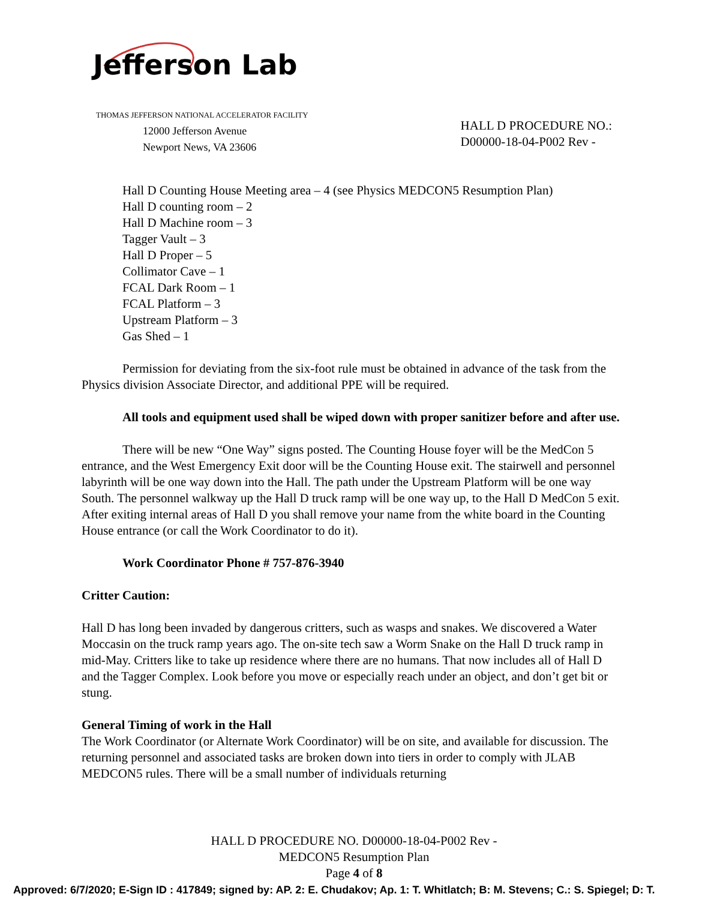Jefferson Lab
THOMAS JEFFERSON NATIONAL ACCELERATOR FACILITY
12000 Jefferson Avenue
Newport News, VA 23606
HALL D PROCEDURE NO.:
D00000-18-04-P002 Rev -
Hall D Counting House Meeting area – 4 (see Physics MEDCON5 Resumption Plan)
Hall D counting room – 2
Hall D Machine room – 3
Tagger Vault – 3
Hall D Proper – 5
Collimator Cave – 1
FCAL Dark Room – 1
FCAL Platform – 3
Upstream Platform – 3
Gas Shed – 1
Permission for deviating from the six-foot rule must be obtained in advance of the task from the Physics division Associate Director, and additional PPE will be required.
All tools and equipment used shall be wiped down with proper sanitizer before and after use.
There will be new “One Way” signs posted. The Counting House foyer will be the MedCon 5 entrance, and the West Emergency Exit door will be the Counting House exit. The stairwell and personnel labyrinth will be one way down into the Hall. The path under the Upstream Platform will be one way South. The personnel walkway up the Hall D truck ramp will be one way up, to the Hall D MedCon 5 exit. After exiting internal areas of Hall D you shall remove your name from the white board in the Counting House entrance (or call the Work Coordinator to do it).
Work Coordinator Phone # 757-876-3940
Critter Caution:
Hall D has long been invaded by dangerous critters, such as wasps and snakes. We discovered a Water Moccasin on the truck ramp years ago. The on-site tech saw a Worm Snake on the Hall D truck ramp in mid-May. Critters like to take up residence where there are no humans. That now includes all of Hall D and the Tagger Complex. Look before you move or especially reach under an object, and don’t get bit or stung.
General Timing of work in the Hall
The Work Coordinator (or Alternate Work Coordinator) will be on site, and available for discussion. The returning personnel and associated tasks are broken down into tiers in order to comply with JLAB MEDCON5 rules. There will be a small number of individuals returning
HALL D PROCEDURE NO. D00000-18-04-P002 Rev -
MEDCON5 Resumption Plan
Page 4 of 8
Approved: 6/7/2020; E-Sign ID : 417849; signed by: AP. 2: E. Chudakov; Ap. 1: T. Whitlatch; B: M. Stevens; C.: S. Spiegel; D: T.